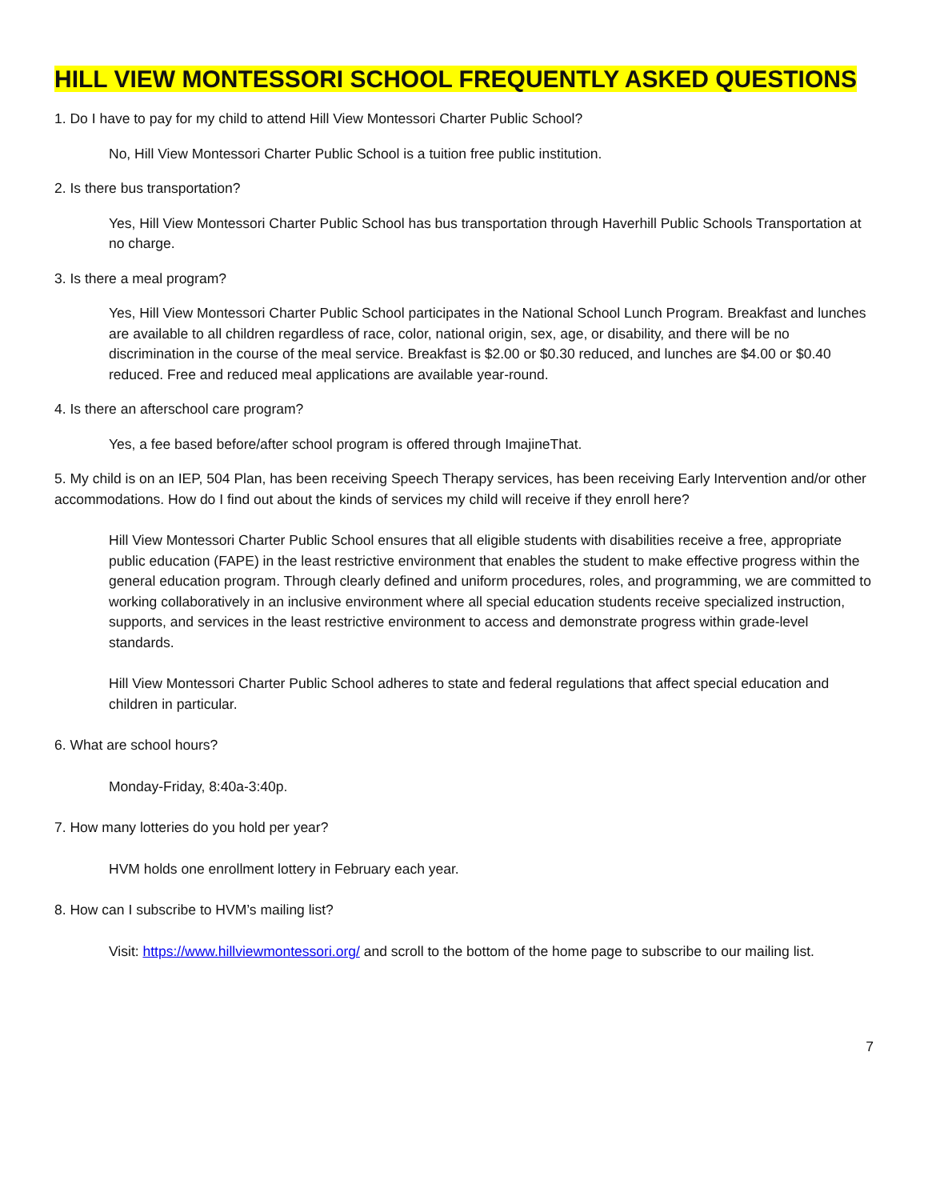HILL VIEW MONTESSORI SCHOOL FREQUENTLY ASKED QUESTIONS
1. Do I have to pay for my child to attend Hill View Montessori Charter Public School?
No, Hill View Montessori Charter Public School is a tuition free public institution.
2. Is there bus transportation?
Yes, Hill View Montessori Charter Public School has bus transportation through Haverhill Public Schools Transportation at no charge.
3. Is there a meal program?
Yes, Hill View Montessori Charter Public School participates in the National School Lunch Program. Breakfast and lunches are available to all children regardless of race, color, national origin, sex, age, or disability, and there will be no discrimination in the course of the meal service. Breakfast is $2.00 or $0.30 reduced, and lunches are $4.00 or $0.40 reduced. Free and reduced meal applications are available year-round.
4. Is there an afterschool care program?
Yes, a fee based before/after school program is offered through ImajineThat.
5. My child is on an IEP, 504 Plan, has been receiving Speech Therapy services, has been receiving Early Intervention and/or other accommodations. How do I find out about the kinds of services my child will receive if they enroll here?
Hill View Montessori Charter Public School ensures that all eligible students with disabilities receive a free, appropriate public education (FAPE) in the least restrictive environment that enables the student to make effective progress within the general education program. Through clearly defined and uniform procedures, roles, and programming, we are committed to working collaboratively in an inclusive environment where all special education students receive specialized instruction, supports, and services in the least restrictive environment to access and demonstrate progress within grade-level standards.
Hill View Montessori Charter Public School adheres to state and federal regulations that affect special education and children in particular.
6. What are school hours?
Monday-Friday, 8:40a-3:40p.
7. How many lotteries do you hold per year?
HVM holds one enrollment lottery in February each year.
8. How can I subscribe to HVM’s mailing list?
Visit: https://www.hillviewmontessori.org/ and scroll to the bottom of the home page to subscribe to our mailing list.
7